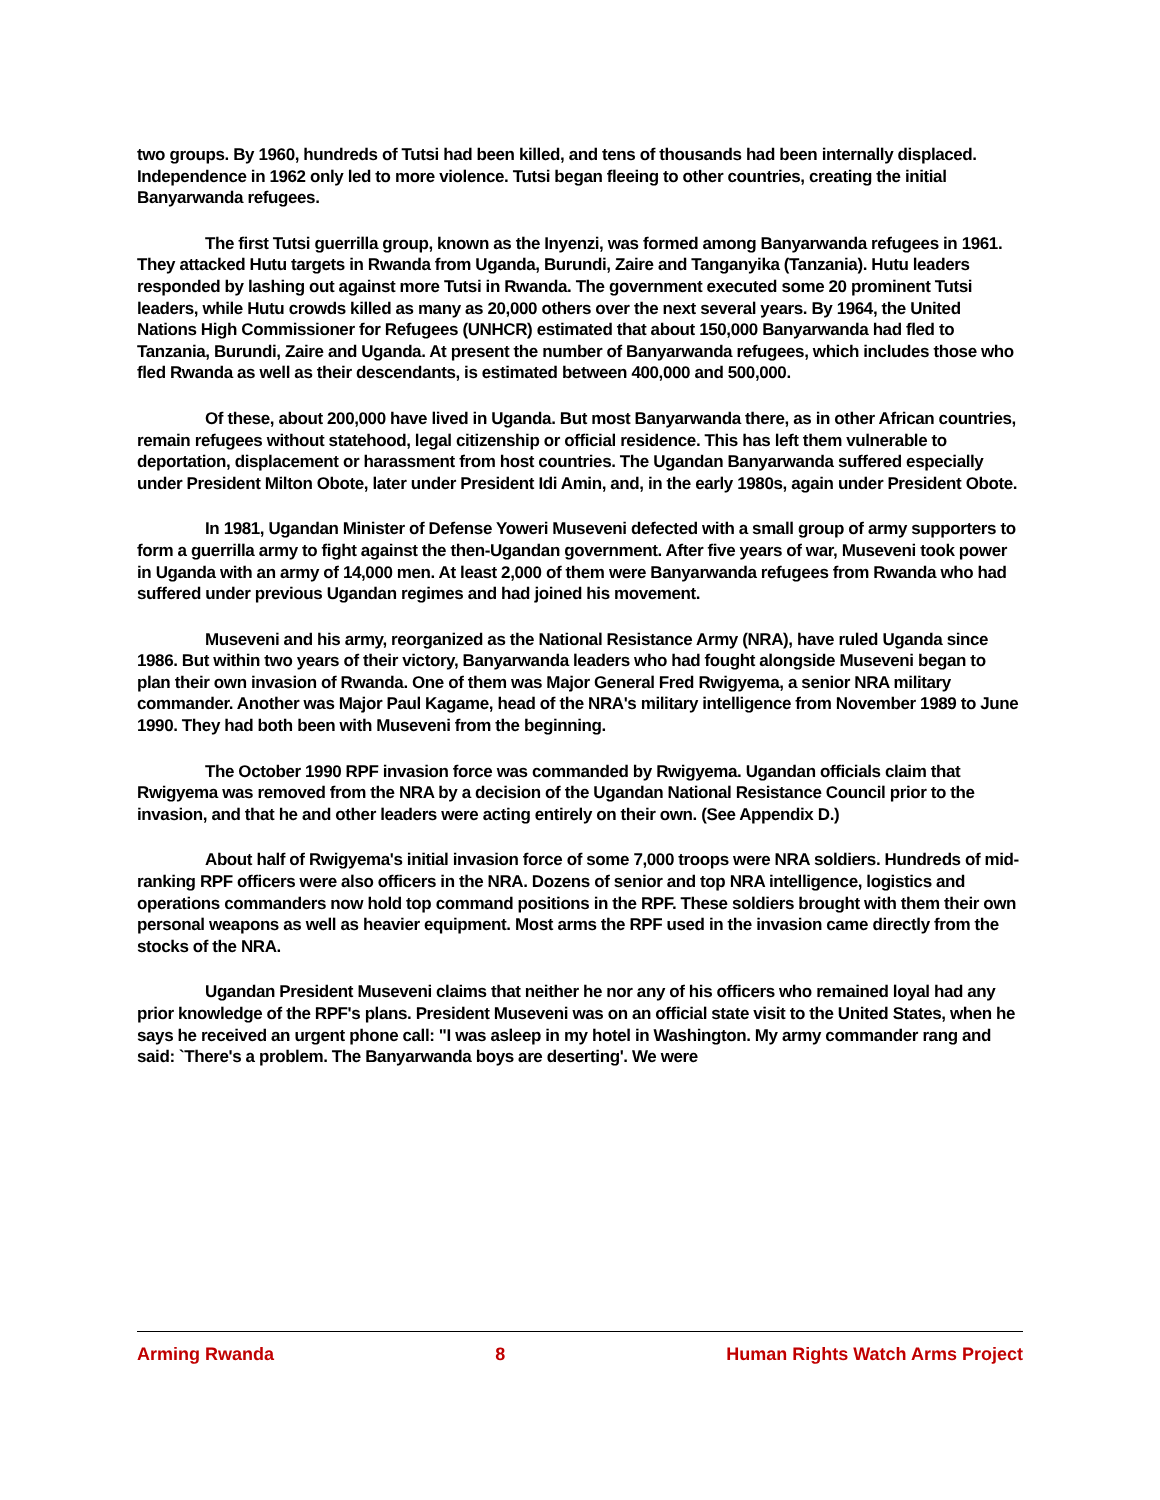two groups. By 1960, hundreds of Tutsi had been killed, and tens of thousands had been internally displaced. Independence in 1962 only led to more violence. Tutsi began fleeing to other countries, creating the initial Banyarwanda refugees.
The first Tutsi guerrilla group, known as the Inyenzi, was formed among Banyarwanda refugees in 1961. They attacked Hutu targets in Rwanda from Uganda, Burundi, Zaire and Tanganyika (Tanzania). Hutu leaders responded by lashing out against more Tutsi in Rwanda. The government executed some 20 prominent Tutsi leaders, while Hutu crowds killed as many as 20,000 others over the next several years. By 1964, the United Nations High Commissioner for Refugees (UNHCR) estimated that about 150,000 Banyarwanda had fled to Tanzania, Burundi, Zaire and Uganda. At present the number of Banyarwanda refugees, which includes those who fled Rwanda as well as their descendants, is estimated between 400,000 and 500,000.
Of these, about 200,000 have lived in Uganda. But most Banyarwanda there, as in other African countries, remain refugees without statehood, legal citizenship or official residence. This has left them vulnerable to deportation, displacement or harassment from host countries. The Ugandan Banyarwanda suffered especially under President Milton Obote, later under President Idi Amin, and, in the early 1980s, again under President Obote.
In 1981, Ugandan Minister of Defense Yoweri Museveni defected with a small group of army supporters to form a guerrilla army to fight against the then-Ugandan government. After five years of war, Museveni took power in Uganda with an army of 14,000 men. At least 2,000 of them were Banyarwanda refugees from Rwanda who had suffered under previous Ugandan regimes and had joined his movement.
Museveni and his army, reorganized as the National Resistance Army (NRA), have ruled Uganda since 1986. But within two years of their victory, Banyarwanda leaders who had fought alongside Museveni began to plan their own invasion of Rwanda. One of them was Major General Fred Rwigyema, a senior NRA military commander. Another was Major Paul Kagame, head of the NRA's military intelligence from November 1989 to June 1990. They had both been with Museveni from the beginning.
The October 1990 RPF invasion force was commanded by Rwigyema. Ugandan officials claim that Rwigyema was removed from the NRA by a decision of the Ugandan National Resistance Council prior to the invasion, and that he and other leaders were acting entirely on their own. (See Appendix D.)
About half of Rwigyema's initial invasion force of some 7,000 troops were NRA soldiers. Hundreds of mid-ranking RPF officers were also officers in the NRA. Dozens of senior and top NRA intelligence, logistics and operations commanders now hold top command positions in the RPF. These soldiers brought with them their own personal weapons as well as heavier equipment. Most arms the RPF used in the invasion came directly from the stocks of the NRA.
Ugandan President Museveni claims that neither he nor any of his officers who remained loyal had any prior knowledge of the RPF's plans. President Museveni was on an official state visit to the United States, when he says he received an urgent phone call: "I was asleep in my hotel in Washington. My army commander rang and said: `There's a problem. The Banyarwanda boys are deserting'. We were
Arming Rwanda 8 Human Rights Watch Arms Project